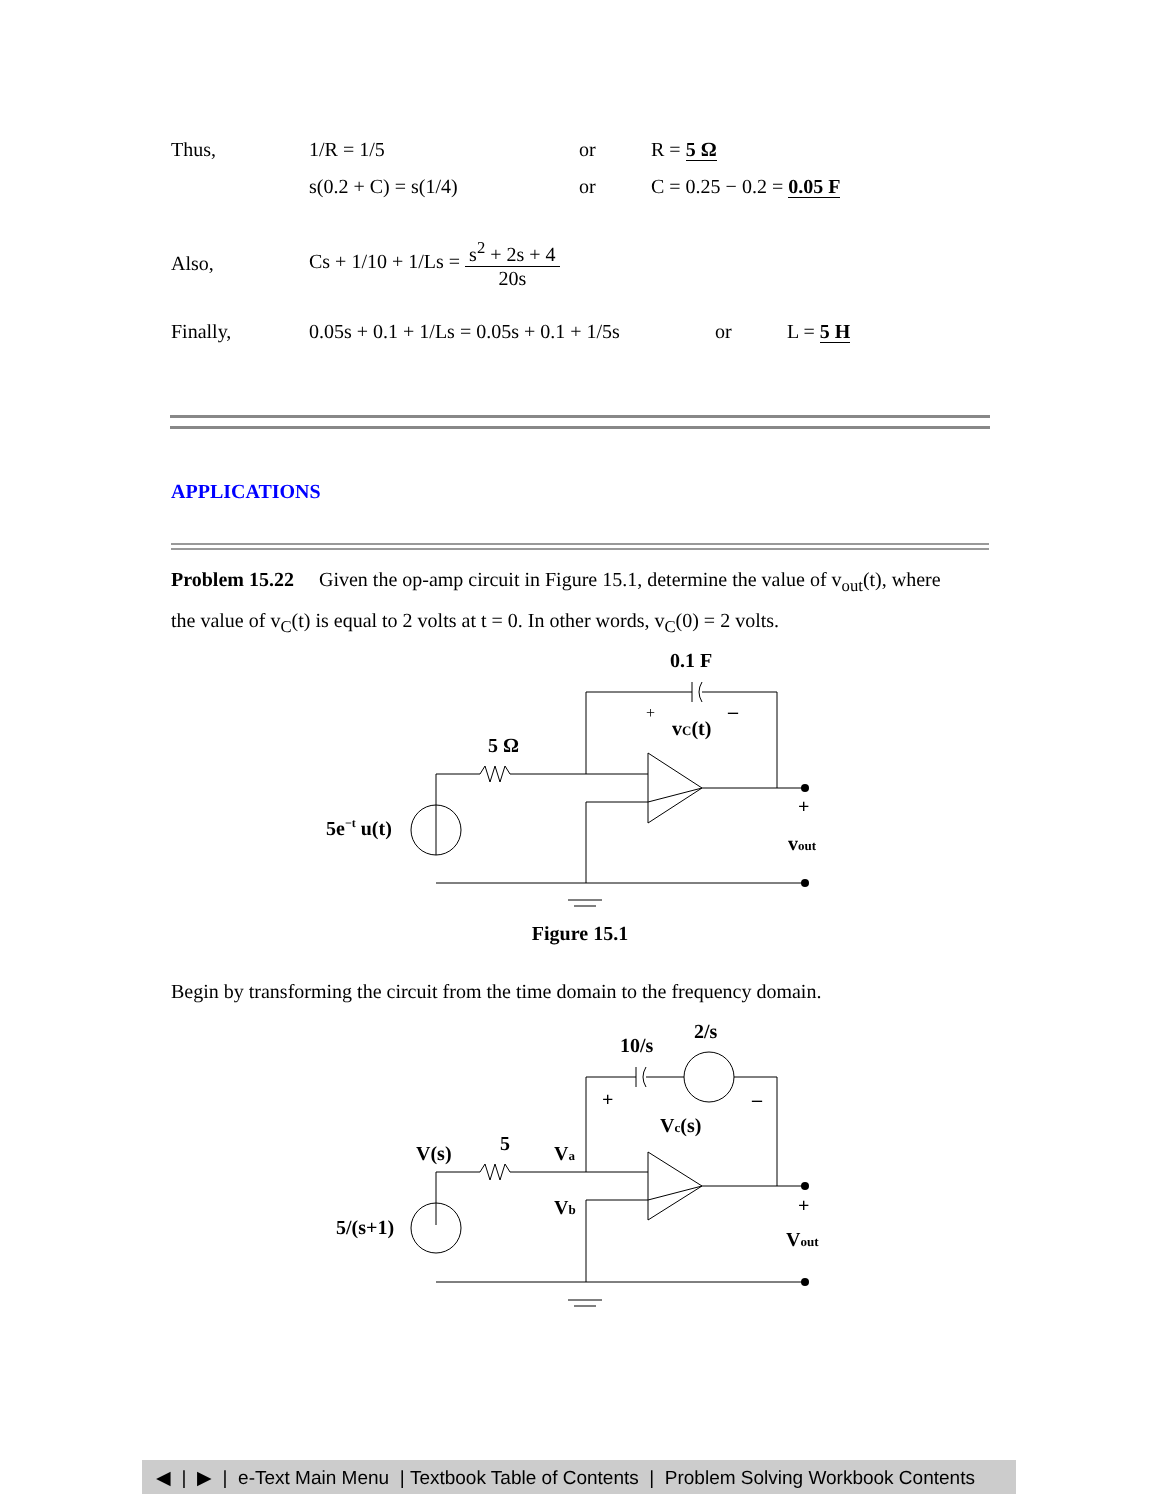Thus, 1/R = 1/5 or R = 5 Ω
s(0.2 + C) = s(1/4) or C = 0.25 − 0.2 = 0.05 F
Also, Cs + 1/10 + 1/Ls = s<sup>2</sup> + 2s + 4 20s
Finally, 0.05s + 0.1 + 1/Ls = 0.05s + 0.1 + 1/5s or L = 5 H
APPLICATIONS
Problem 15.22 Given the op-amp circuit in Figure 15.1, determine the value of v<sub>out</sub>(t), where the value of v<sub>C</sub>(t) is equal to 2 volts at t = 0. In other words, v<sub>C</sub>(0) = 2 volts.
0.1 F
5 Ω
5e−t u(t)
vC(t)
+
–
+
vout
Figure 15.1
Begin by transforming the circuit from the time domain to the frequency domain.
10/s
2/s
V(s)
5
Va
Vb
5/(s+1)
Vc(s)
+
–
+
Vout
◀ | ▶ | e-Text Main Menu | Textbook Table of Contents | Problem Solving Workbook Contents